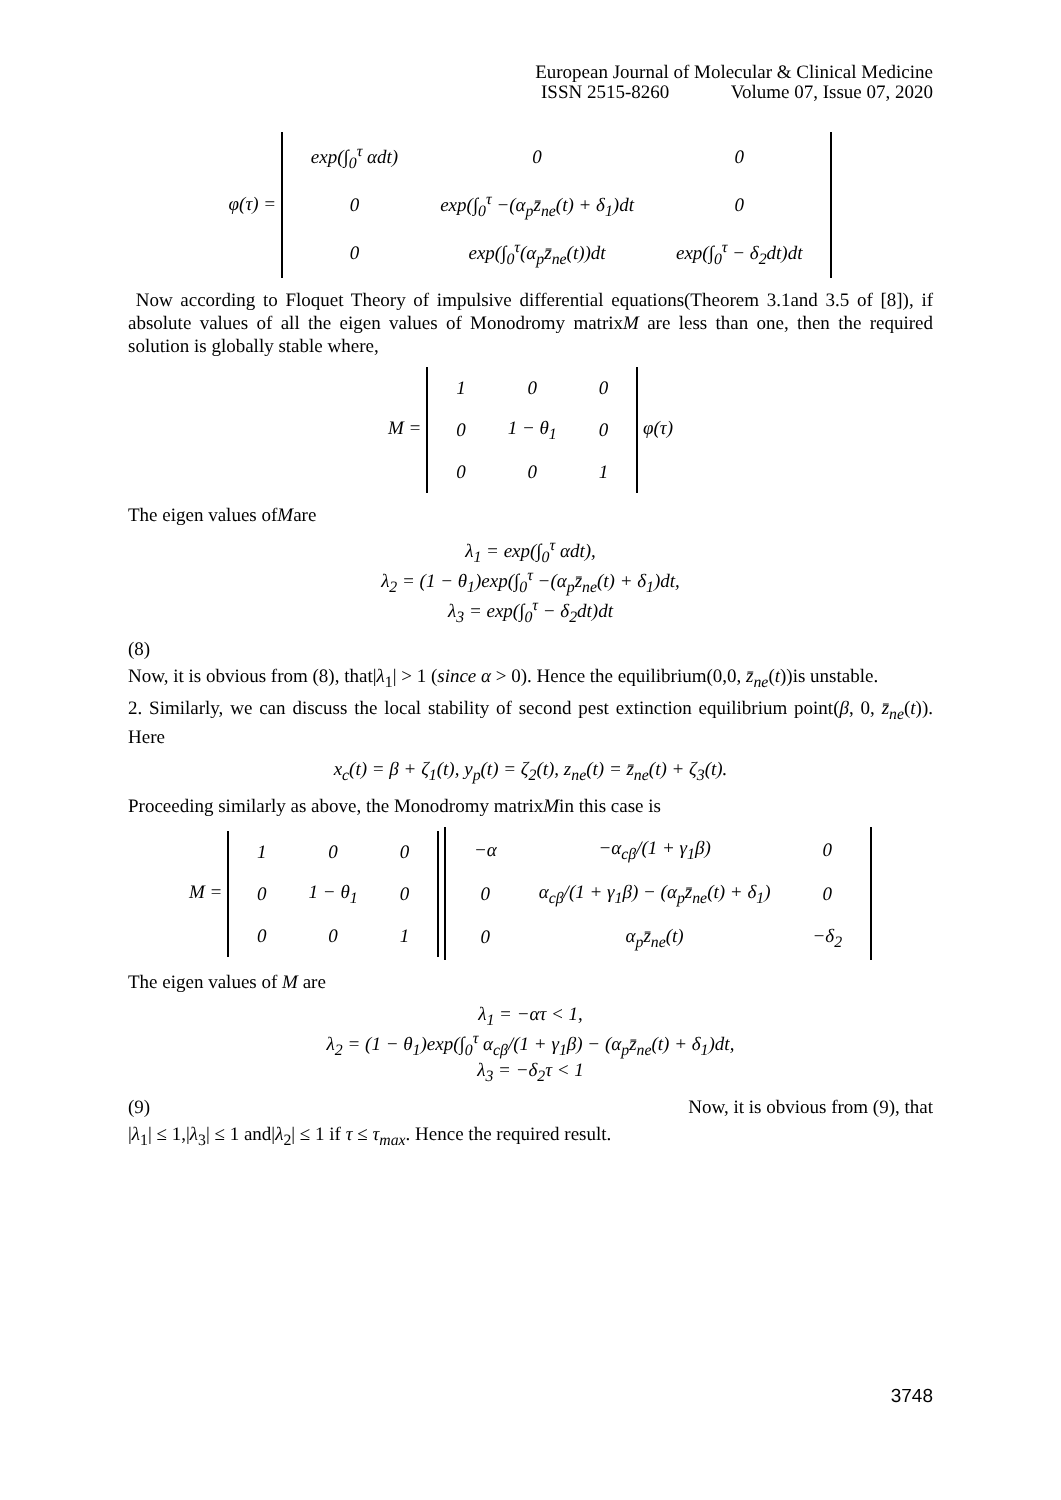European Journal of Molecular & Clinical Medicine
ISSN 2515-8260 Volume 07, Issue 07, 2020
φ(τ) =
| exp(∫<sub>0</sub><sup>τ</sup> αdt) | 0 | 0 |
| 0 | exp(∫<sub>0</sub><sup>τ</sup> −(α<sub>p</sub>z̄<sub>ne</sub>(t) + δ<sub>1</sub>)dt | 0 |
| 0 | exp(∫<sub>0</sub><sup>τ</sup>(α<sub>p</sub>z̄<sub>ne</sub>(t))dt | exp(∫<sub>0</sub><sup>τ</sup> − δ<sub>2</sub>dt)dt |
Now according to Floquet Theory of impulsive differential equations(Theorem 3.1and 3.5 of [8]), if absolute values of all the eigen values of Monodromy matrixM are less than one, then the required solution is globally stable where,
M =
| 1 | 0 | 0 |
| 0 | 1 − θ<sub>1</sub> | 0 |
| 0 | 0 | 1 |
φ(τ)
The eigen values ofMare
λ<sub>1</sub> = exp(∫<sub>0</sub><sup>τ</sup> αdt),
λ<sub>2</sub> = (1 − θ<sub>1</sub>)exp(∫<sub>0</sub><sup>τ</sup> −(α<sub>p</sub>z̄<sub>ne</sub>(t) + δ<sub>1</sub>)dt,
λ<sub>3</sub> = exp(∫<sub>0</sub><sup>τ</sup> − δ<sub>2</sub>dt)dt
(8)
Now, it is obvious from (8), that|λ<sub>1</sub>| > 1 (since α > 0). Hence the equilibrium(0,0, z̄<sub>ne</sub>(t))is unstable.
2. Similarly, we can discuss the local stability of second pest extinction equilibrium point(β, 0, z̄<sub>ne</sub>(t)). Here
x<sub>c</sub>(t) = β + ζ<sub>1</sub>(t), y<sub>p</sub>(t) = ζ<sub>2</sub>(t), z<sub>ne</sub>(t) = z̄<sub>ne</sub>(t) + ζ<sub>3</sub>(t).
Proceeding similarly as above, the Monodromy matrixMin this case is
M =
| 1 | 0 | 0 |
| 0 | 1 − θ<sub>1</sub> | 0 |
| 0 | 0 | 1 |
| −α | −α<sub>cβ</sub>/(1 + γ<sub>1</sub>β) | 0 |
| 0 | α<sub>cβ</sub>/(1 + γ<sub>1</sub>β) − (α<sub>p</sub>z̄<sub>ne</sub>(t) + δ<sub>1</sub>) | 0 |
| 0 | α<sub>p</sub>z̄<sub>ne</sub>(t) | −δ<sub>2</sub> |
The eigen values of M are
λ<sub>1</sub> = −ατ < 1,
λ<sub>2</sub> = (1 − θ<sub>1</sub>)exp(∫<sub>0</sub><sup>τ</sup> α<sub>cβ</sub>/(1 + γ<sub>1</sub>β) − (α<sub>p</sub>z̄<sub>ne</sub>(t) + δ<sub>1</sub>)dt,
λ<sub>3</sub> = −δ<sub>2</sub>τ < 1
(9) Now, it is obvious from (9), that
|λ<sub>1</sub>| ≤ 1,|λ<sub>3</sub>| ≤ 1 and|λ<sub>2</sub>| ≤ 1 if τ ≤ τ<sub>max</sub>. Hence the required result.
3748